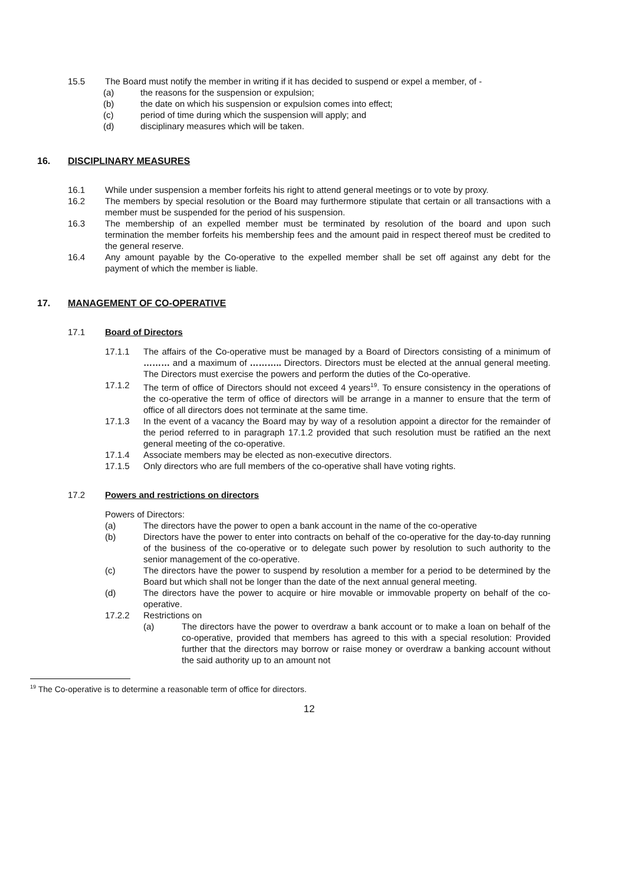15.5 The Board must notify the member in writing if it has decided to suspend or expel a member, of -
(a) the reasons for the suspension or expulsion;
(b) the date on which his suspension or expulsion comes into effect;
(c) period of time during which the suspension will apply; and
(d) disciplinary measures which will be taken.
16. DISCIPLINARY MEASURES
16.1 While under suspension a member forfeits his right to attend general meetings or to vote by proxy.
16.2 The members by special resolution or the Board may furthermore stipulate that certain or all transactions with a member must be suspended for the period of his suspension.
16.3 The membership of an expelled member must be terminated by resolution of the board and upon such termination the member forfeits his membership fees and the amount paid in respect thereof must be credited to the general reserve.
16.4 Any amount payable by the Co-operative to the expelled member shall be set off against any debt for the payment of which the member is liable.
17. MANAGEMENT OF CO-OPERATIVE
17.1 Board of Directors
17.1.1 The affairs of the Co-operative must be managed by a Board of Directors consisting of a minimum of ……… and a maximum of ……….. Directors. Directors must be elected at the annual general meeting. The Directors must exercise the powers and perform the duties of the Co-operative.
17.1.2 The term of office of Directors should not exceed 4 years<sup>19</sup>. To ensure consistency in the operations of the co-operative the term of office of directors will be arrange in a manner to ensure that the term of office of all directors does not terminate at the same time.
17.1.3 In the event of a vacancy the Board may by way of a resolution appoint a director for the remainder of the period referred to in paragraph 17.1.2 provided that such resolution must be ratified an the next general meeting of the co-operative.
17.1.4 Associate members may be elected as non-executive directors.
17.1.5 Only directors who are full members of the co-operative shall have voting rights.
17.2 Powers and restrictions on directors
Powers of Directors:
(a) The directors have the power to open a bank account in the name of the co-operative
(b) Directors have the power to enter into contracts on behalf of the co-operative for the day-to-day running of the business of the co-operative or to delegate such power by resolution to such authority to the senior management of the co-operative.
(c) The directors have the power to suspend by resolution a member for a period to be determined by the Board but which shall not be longer than the date of the next annual general meeting.
(d) The directors have the power to acquire or hire movable or immovable property on behalf of the co-operative.
17.2.2 Restrictions on
(a) The directors have the power to overdraw a bank account or to make a loan on behalf of the co-operative, provided that members has agreed to this with a special resolution: Provided further that the directors may borrow or raise money or overdraw a banking account without the said authority up to an amount not
<sup>19</sup> The Co-operative is to determine a reasonable term of office for directors.
12